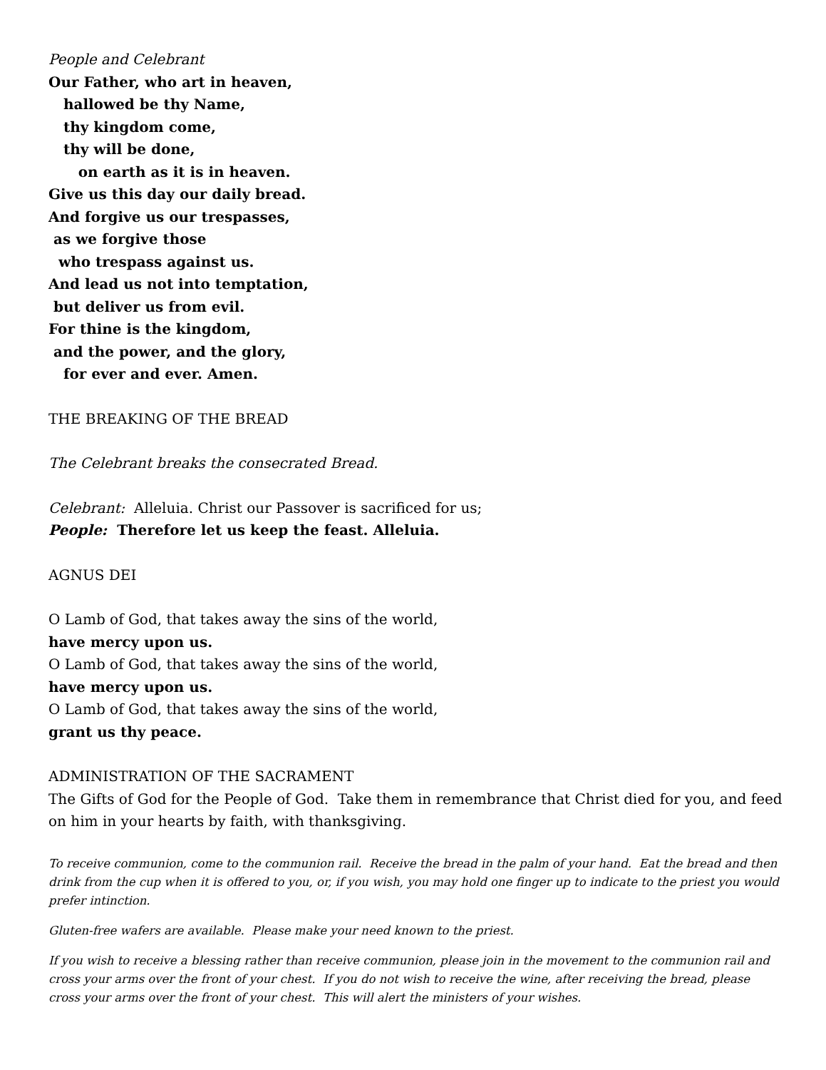People and Celebrant
Our Father, who art in heaven,
hallowed be thy Name,
thy kingdom come,
thy will be done,
on earth as it is in heaven.
Give us this day our daily bread.
And forgive us our trespasses,
as we forgive those
who trespass against us.
And lead us not into temptation,
but deliver us from evil.
For thine is the kingdom,
and the power, and the glory,
for ever and ever. Amen.
THE BREAKING OF THE BREAD
The Celebrant breaks the consecrated Bread.
Celebrant: Alleluia. Christ our Passover is sacrificed for us;
People: Therefore let us keep the feast. Alleluia.
AGNUS DEI
O Lamb of God, that takes away the sins of the world,
have mercy upon us.
O Lamb of God, that takes away the sins of the world,
have mercy upon us.
O Lamb of God, that takes away the sins of the world,
grant us thy peace.
ADMINISTRATION OF THE SACRAMENT
The Gifts of God for the People of God. Take them in remembrance that Christ died for you, and feed on him in your hearts by faith, with thanksgiving.
To receive communion, come to the communion rail. Receive the bread in the palm of your hand. Eat the bread and then drink from the cup when it is offered to you, or, if you wish, you may hold one finger up to indicate to the priest you would prefer intinction.
Gluten-free wafers are available. Please make your need known to the priest.
If you wish to receive a blessing rather than receive communion, please join in the movement to the communion rail and cross your arms over the front of your chest. If you do not wish to receive the wine, after receiving the bread, please cross your arms over the front of your chest. This will alert the ministers of your wishes.